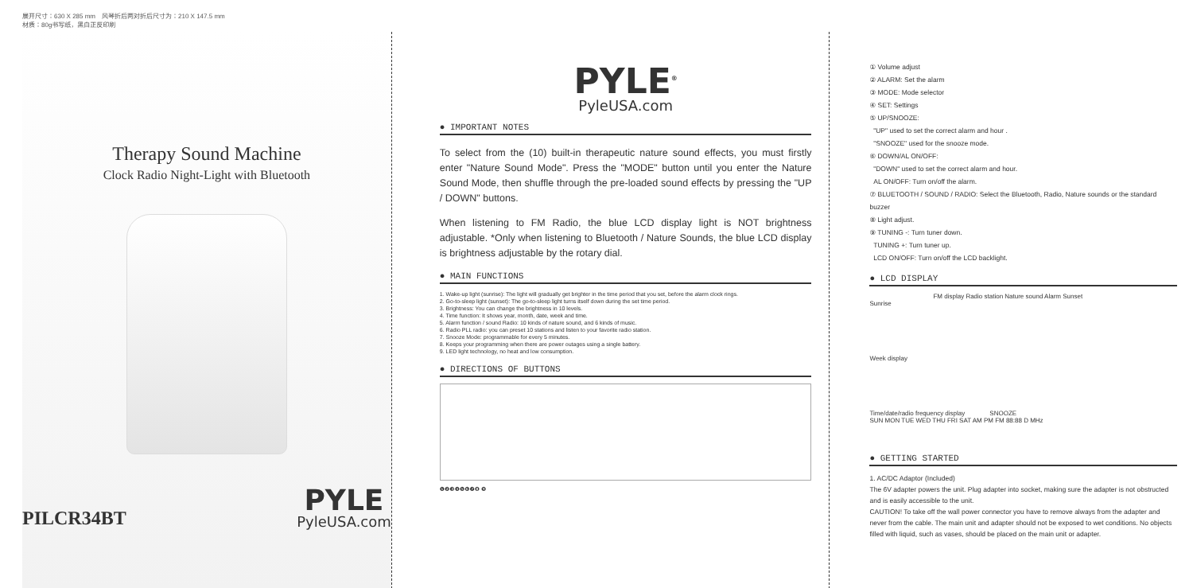展开尺寸：630 X 285 mm　风琴折后两对折后尺寸为：210 X 147.5 mm
材质：80g书写纸，黑白正反印刷
Therapy Sound Machine
Clock Radio Night-Light with Bluetooth
PILCR34BT
PYLE
PyleUSA.com
PYLE<sup>®</sup>
PyleUSA.com
● IMPORTANT NOTES
To select from the (10) built-in therapeutic nature sound effects, you must firstly enter "Nature Sound Mode". Press the "MODE" button until you enter the Nature Sound Mode, then shuffle through the pre-loaded sound effects by pressing the "UP / DOWN" buttons.
When listening to FM Radio, the blue LCD display light is NOT brightness adjustable. *Only when listening to Bluetooth / Nature Sounds, the blue LCD display is brightness adjustable by the rotary dial.
● MAIN FUNCTIONS
1. Wake-up light (sunrise): The light will gradually get brighter in the time period that you set, before the alarm clock rings.
2. Go-to-sleep light (sunset): The go-to-sleep light turns itself down during the set time period.
3. Brightness: You can change the brightness in 10 levels.
4. Time function: It shows year, month, date, week and time.
5. Alarm function / sound Radio: 10 kinds of nature sound, and 6 kinds of music.
6. Radio PLL radio: you can preset 10 stations and listen to your favorite radio station.
7. Snooze Mode: programmable for every 5 minutes.
8. Keeps your programming when there are power outages using a single battery.
9. LED light technology, no heat and low consumption.
● DIRECTIONS OF BUTTONS
❶❷❸❹❺❻❼❽ ❾
① Volume adjust
② ALARM: Set the alarm
③ MODE: Mode selector
④ SET: Settings
⑤ UP/SNOOZE:
"UP" used to set the correct alarm and hour .
"SNOOZE" used for the snooze mode.
⑥ DOWN/AL ON/OFF:
"DOWN" used to set the correct alarm and hour.
AL ON/OFF: Turn on/off the alarm.
⑦ BLUETOOTH / SOUND / RADIO: Select the Bluetooth, Radio, Nature sounds or the standard buzzer
⑧ Light adjust.
⑨ TUNING -: Turn tuner down.
TUNING +: Turn tuner up.
LCD ON/OFF: Turn on/off the LCD backlight.
● LCD DISPLAY
FM display Radio station Nature sound Alarm Sunset
Sunrise
Week display
Time/date/radio frequency display SNOOZE
SUN MON TUE WED THU FRI SAT AM PM FM 88:88 D MHz
● GETTING STARTED
1. AC/DC Adaptor (Included)
The 6V adapter powers the unit. Plug adapter into socket, making sure the adapter is not obstructed and is easily accessible to the unit.
CAUTION! To take off the wall power connector you have to remove always from the adapter and never from the cable. The main unit and adapter should not be exposed to wet conditions. No objects filled with liquid, such as vases, should be placed on the main unit or adapter.